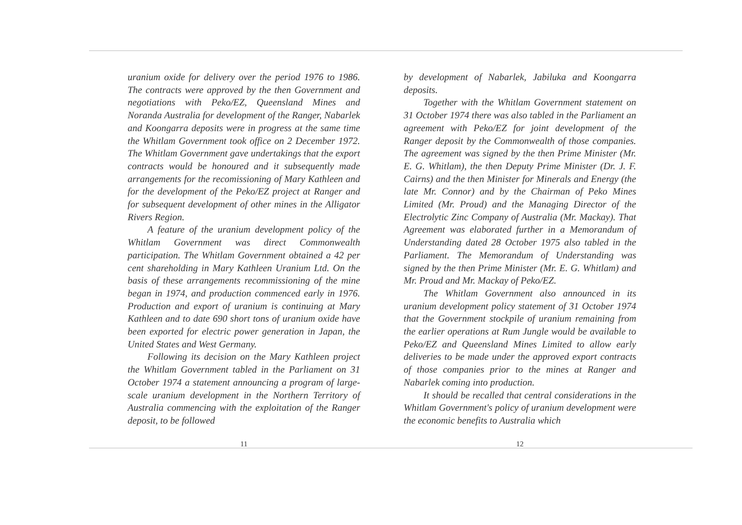uranium oxide for delivery over the period 1976 to 1986. The contracts were approved by the then Government and negotiations with Peko/EZ, Queensland Mines and Noranda Australia for development of the Ranger, Nabarlek and Koongarra deposits were in progress at the same time the Whitlam Government took office on 2 December 1972. The Whitlam Government gave undertakings that the export contracts would be honoured and it subsequently made arrangements for the recomissioning of Mary Kathleen and for the development of the Peko/EZ project at Ranger and for subsequent development of other mines in the Alligator Rivers Region.
A feature of the uranium development policy of the Whitlam Government was direct Commonwealth participation. The Whitlam Government obtained a 42 per cent shareholding in Mary Kathleen Uranium Ltd. On the basis of these arrangements recommissioning of the mine began in 1974, and production commenced early in 1976. Production and export of uranium is continuing at Mary Kathleen and to date 690 short tons of uranium oxide have been exported for electric power generation in Japan, the United States and West Germany.
Following its decision on the Mary Kathleen project the Whitlam Government tabled in the Parliament on 31 October 1974 a statement announcing a program of large-scale uranium development in the Northern Territory of Australia commencing with the exploitation of the Ranger deposit, to be followed
11
by development of Nabarlek, Jabiluka and Koongarra deposits.
Together with the Whitlam Government statement on 31 October 1974 there was also tabled in the Parliament an agreement with Peko/EZ for joint development of the Ranger deposit by the Commonwealth of those companies. The agreement was signed by the then Prime Minister (Mr. E. G. Whitlam), the then Deputy Prime Minister (Dr. J. F. Cairns) and the then Minister for Minerals and Energy (the late Mr. Connor) and by the Chairman of Peko Mines Limited (Mr. Proud) and the Managing Director of the Electrolytic Zinc Company of Australia (Mr. Mackay). That Agreement was elaborated further in a Memorandum of Understanding dated 28 October 1975 also tabled in the Parliament. The Memorandum of Understanding was signed by the then Prime Minister (Mr. E. G. Whitlam) and Mr. Proud and Mr. Mackay of Peko/EZ.
The Whitlam Government also announced in its uranium development policy statement of 31 October 1974 that the Government stockpile of uranium remaining from the earlier operations at Rum Jungle would be available to Peko/EZ and Queensland Mines Limited to allow early deliveries to be made under the approved export contracts of those companies prior to the mines at Ranger and Nabarlek coming into production.
It should be recalled that central considerations in the Whitlam Government's policy of uranium development were the economic benefits to Australia which
12